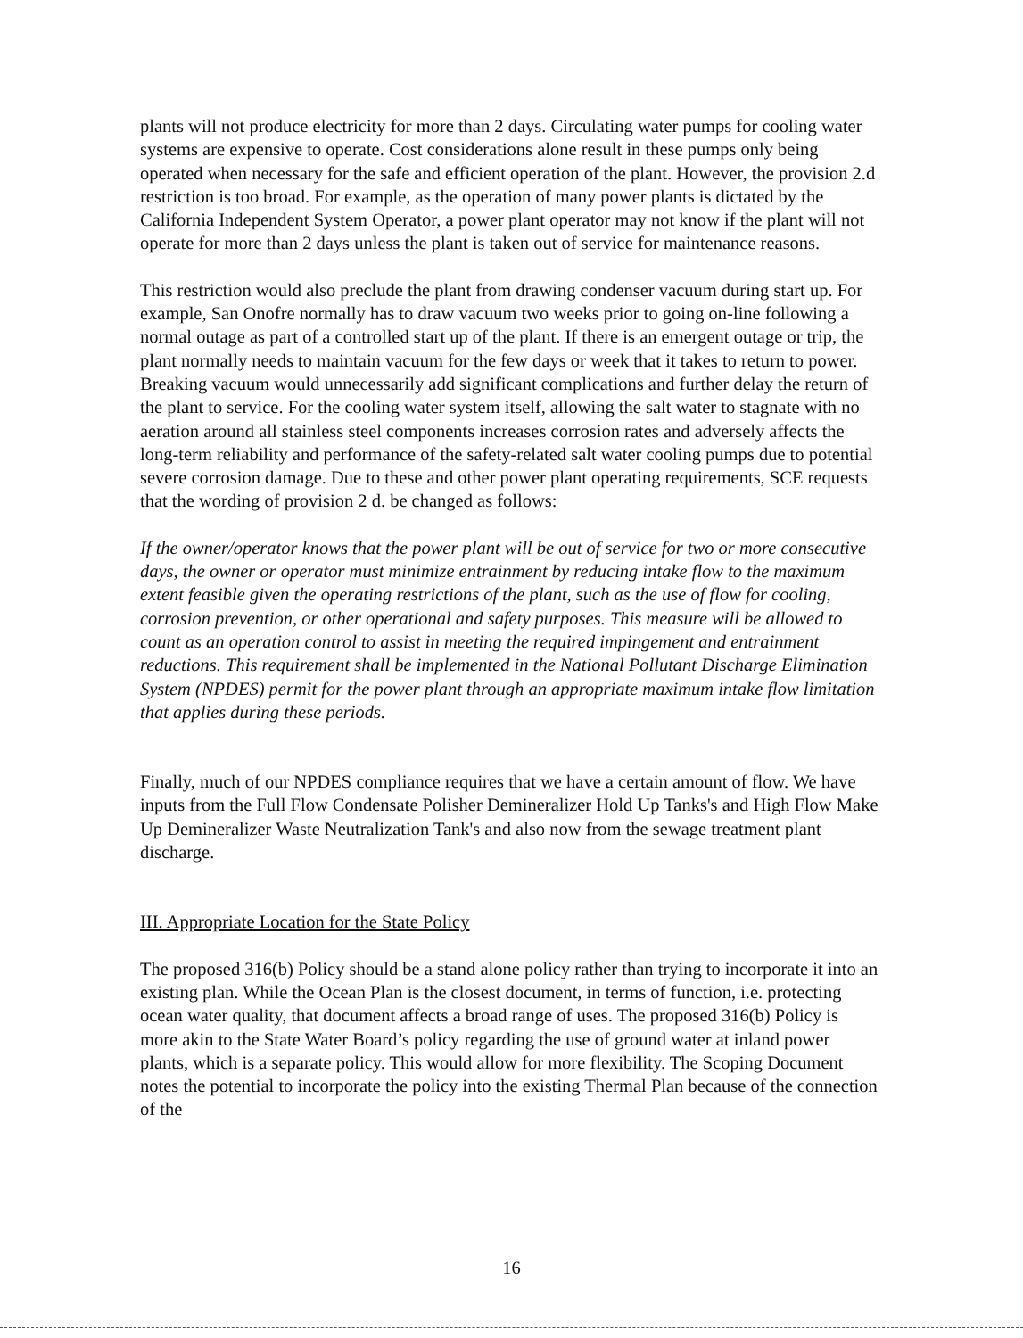plants will not produce electricity for more than 2 days. Circulating water pumps for cooling water systems are expensive to operate. Cost considerations alone result in these pumps only being operated when necessary for the safe and efficient operation of the plant. However, the provision 2.d restriction is too broad. For example, as the operation of many power plants is dictated by the California Independent System Operator, a power plant operator may not know if the plant will not operate for more than 2 days unless the plant is taken out of service for maintenance reasons.
This restriction would also preclude the plant from drawing condenser vacuum during start up. For example, San Onofre normally has to draw vacuum two weeks prior to going on-line following a normal outage as part of a controlled start up of the plant. If there is an emergent outage or trip, the plant normally needs to maintain vacuum for the few days or week that it takes to return to power. Breaking vacuum would unnecessarily add significant complications and further delay the return of the plant to service. For the cooling water system itself, allowing the salt water to stagnate with no aeration around all stainless steel components increases corrosion rates and adversely affects the long-term reliability and performance of the safety-related salt water cooling pumps due to potential severe corrosion damage. Due to these and other power plant operating requirements, SCE requests that the wording of provision 2 d. be changed as follows:
If the owner/operator knows that the power plant will be out of service for two or more consecutive days, the owner or operator must minimize entrainment by reducing intake flow to the maximum extent feasible given the operating restrictions of the plant, such as the use of flow for cooling, corrosion prevention, or other operational and safety purposes. This measure will be allowed to count as an operation control to assist in meeting the required impingement and entrainment reductions. This requirement shall be implemented in the National Pollutant Discharge Elimination System (NPDES) permit for the power plant through an appropriate maximum intake flow limitation that applies during these periods.
Finally, much of our NPDES compliance requires that we have a certain amount of flow. We have inputs from the Full Flow Condensate Polisher Demineralizer Hold Up Tanks's and High Flow Make Up Demineralizer Waste Neutralization Tank's and also now from the sewage treatment plant discharge.
III. Appropriate Location for the State Policy
The proposed 316(b) Policy should be a stand alone policy rather than trying to incorporate it into an existing plan. While the Ocean Plan is the closest document, in terms of function, i.e. protecting ocean water quality, that document affects a broad range of uses. The proposed 316(b) Policy is more akin to the State Water Board’s policy regarding the use of ground water at inland power plants, which is a separate policy. This would allow for more flexibility. The Scoping Document notes the potential to incorporate the policy into the existing Thermal Plan because of the connection of the
16